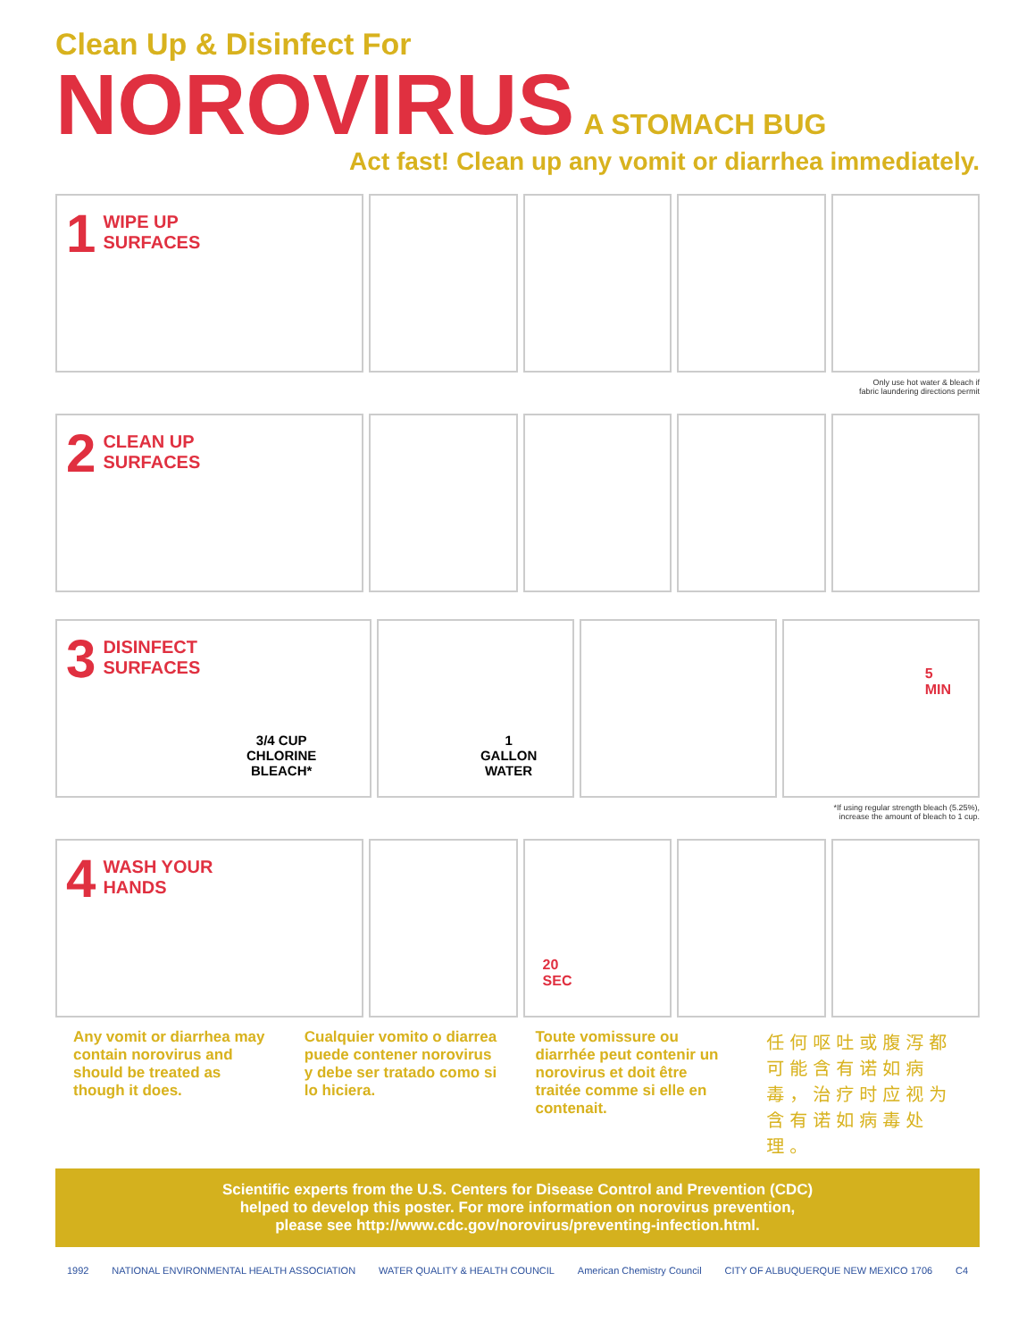Clean Up & Disinfect For
NOROVIRUS A STOMACH BUG
Act fast! Clean up any vomit or diarrhea immediately.
1
WIPE UP
SURFACES
Only use hot water & bleach if
fabric laundering directions permit
2
CLEAN UP
SURFACES
3
DISINFECT
SURFACES
3/4 CUP
CHLORINE
BLEACH*
1
GALLON
WATER
5
MIN
*If using regular strength bleach (5.25%),
increase the amount of bleach to 1 cup.
4
WASH YOUR
HANDS
20
SEC
Any vomit or diarrhea may contain norovirus and should be treated as though it does.
Cualquier vomito o diarrea puede contener norovirus y debe ser tratado como si lo hiciera.
Toute vomissure ou diarrhée peut contenir un norovirus et doit être traitée comme si elle en contenait.
任何呕吐或腹泻都可能含有诺如病毒，治疗时应视为含有诺如病毒处理。
Scientific experts from the U.S. Centers for Disease Control and Prevention (CDC)
helped to develop this poster. For more information on norovirus prevention,
please see http://www.cdc.gov/norovirus/preventing-infection.html.
1992 NATIONAL ENVIRONMENTAL HEALTH ASSOCIATION WATER QUALITY & HEALTH COUNCIL American Chemistry Council CITY OF ALBUQUERQUE NEW MEXICO 1706 C4